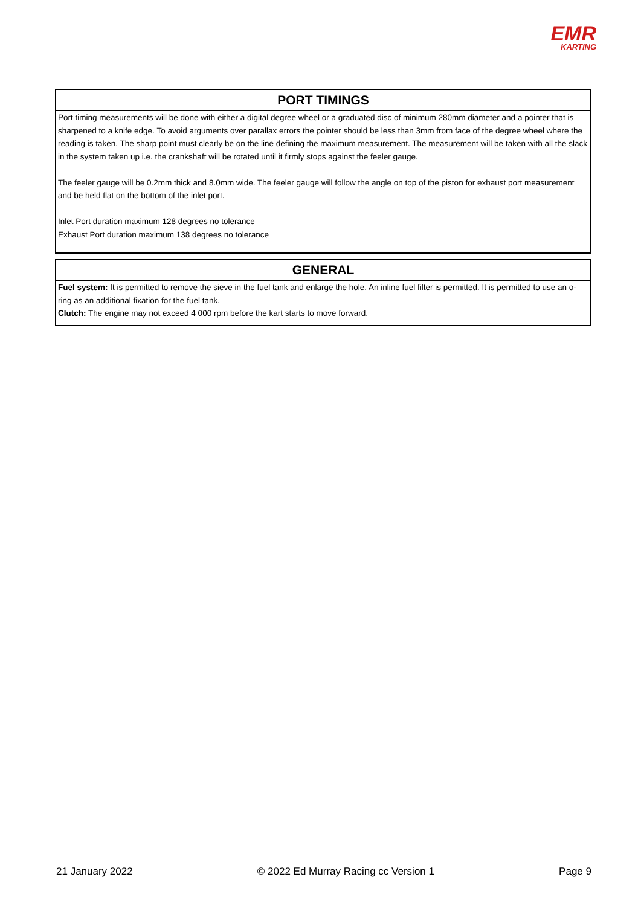EMR
KARTING
PORT TIMINGS
Port timing measurements will be done with either a digital degree wheel or a graduated disc of minimum 280mm diameter and a pointer that is sharpened to a knife edge. To avoid arguments over parallax errors the pointer should be less than 3mm from face of the degree wheel where the reading is taken. The sharp point must clearly be on the line defining the maximum measurement. The measurement will be taken with all the slack in the system taken up i.e. the crankshaft will be rotated until it firmly stops against the feeler gauge.
The feeler gauge will be 0.2mm thick and 8.0mm wide. The feeler gauge will follow the angle on top of the piston for exhaust port measurement and be held flat on the bottom of the inlet port.
Inlet Port duration maximum 128 degrees no tolerance
Exhaust Port duration maximum 138 degrees no tolerance
GENERAL
Fuel system: It is permitted to remove the sieve in the fuel tank and enlarge the hole. An inline fuel filter is permitted. It is permitted to use an o-ring as an additional fixation for the fuel tank.
Clutch: The engine may not exceed 4 000 rpm before the kart starts to move forward.
21 January 2022 © 2022 Ed Murray Racing cc Version 1 Page 9